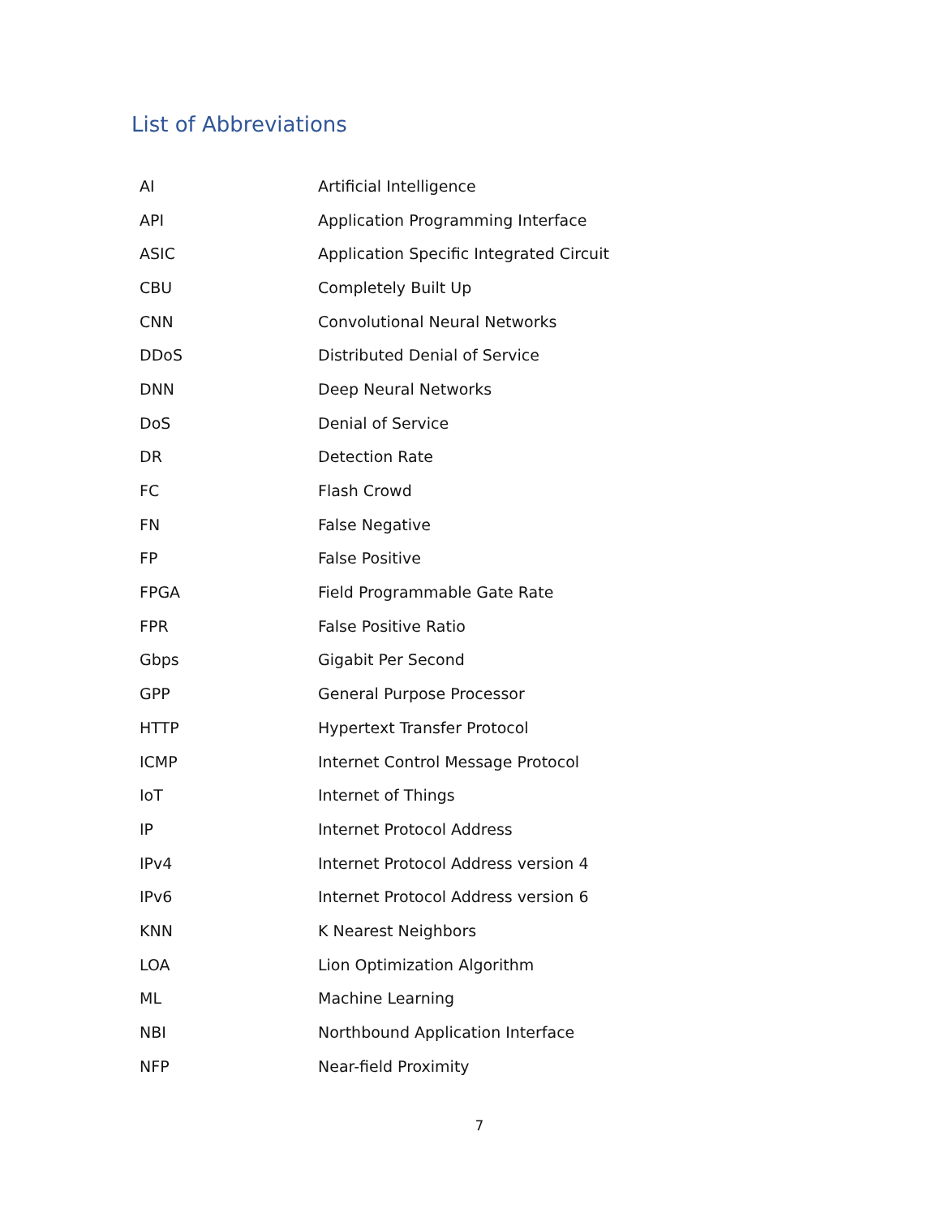List of Abbreviations
| AI | Artificial Intelligence |
| API | Application Programming Interface |
| ASIC | Application Specific Integrated Circuit |
| CBU | Completely Built Up |
| CNN | Convolutional Neural Networks |
| DDoS | Distributed Denial of Service |
| DNN | Deep Neural Networks |
| DoS | Denial of Service |
| DR | Detection Rate |
| FC | Flash Crowd |
| FN | False Negative |
| FP | False Positive |
| FPGA | Field Programmable Gate Rate |
| FPR | False Positive Ratio |
| Gbps | Gigabit Per Second |
| GPP | General Purpose Processor |
| HTTP | Hypertext Transfer Protocol |
| ICMP | Internet Control Message Protocol |
| IoT | Internet of Things |
| IP | Internet Protocol Address |
| IPv4 | Internet Protocol Address version 4 |
| IPv6 | Internet Protocol Address version 6 |
| KNN | K Nearest Neighbors |
| LOA | Lion Optimization Algorithm |
| ML | Machine Learning |
| NBI | Northbound Application Interface |
| NFP | Near-field Proximity |
7